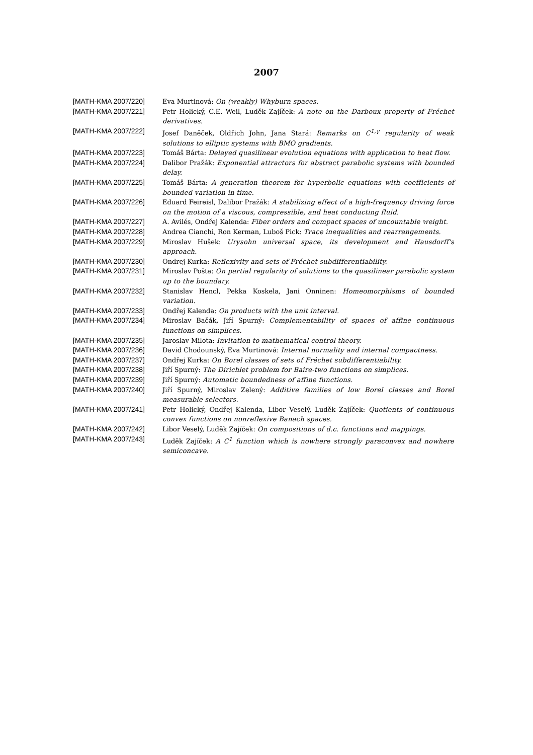2007
| [MATH-KMA 2007/220] | Eva Murtinová: On (weakly) Whyburn spaces. |
| [MATH-KMA 2007/221] | Petr Holický, C.E. Weil, Luděk Zajíček: A note on the Darboux property of Fréchet derivatives. |
| [MATH-KMA 2007/222] | Josef Daněček, Oldřich John, Jana Stará: Remarks on C<sup>1,γ</sup> regularity of weak solutions to elliptic systems with BMO gradients. |
| [MATH-KMA 2007/223] | Tomáš Bárta: Delayed quasilinear evolution equations with application to heat flow. |
| [MATH-KMA 2007/224] | Dalibor Pražák: Exponential attractors for abstract parabolic systems with bounded delay. |
| [MATH-KMA 2007/225] | Tomáš Bárta: A generation theorem for hyperbolic equations with coefficients of bounded variation in time. |
| [MATH-KMA 2007/226] | Eduard Feireisl, Dalibor Pražák: A stabilizing effect of a high-frequency driving force on the motion of a viscous, compressible, and heat conducting fluid. |
| [MATH-KMA 2007/227] | A. Avilés, Ondřej Kalenda: Fiber orders and compact spaces of uncountable weight. |
| [MATH-KMA 2007/228] | Andrea Cianchi, Ron Kerman, Luboš Pick: Trace inequalities and rearrangements. |
| [MATH-KMA 2007/229] | Miroslav Hušek: Urysohn universal space, its development and Hausdorff's approach. |
| [MATH-KMA 2007/230] | Ondrej Kurka: Reflexivity and sets of Fréchet subdifferentiability. |
| [MATH-KMA 2007/231] | Miroslav Pošta: On partial regularity of solutions to the quasilinear parabolic system up to the boundary. |
| [MATH-KMA 2007/232] | Stanislav Hencl, Pekka Koskela, Jani Onninen: Homeomorphisms of bounded variation. |
| [MATH-KMA 2007/233] | Ondřej Kalenda: On products with the unit interval. |
| [MATH-KMA 2007/234] | Miroslav Bačák, Jiří Spurný: Complementability of spaces of affine continuous functions on simplices. |
| [MATH-KMA 2007/235] | Jaroslav Milota: Invitation to mathematical control theory. |
| [MATH-KMA 2007/236] | David Chodounský, Eva Murtinová: Internal normality and internal compactness. |
| [MATH-KMA 2007/237] | Ondřej Kurka: On Borel classes of sets of Fréchet subdifferentiability. |
| [MATH-KMA 2007/238] | Jiří Spurný: The Dirichlet problem for Baire-two functions on simplices. |
| [MATH-KMA 2007/239] | Jiří Spurný: Automatic boundedness of affine functions. |
| [MATH-KMA 2007/240] | Jiří Spurný, Miroslav Zelený: Additive families of low Borel classes and Borel measurable selectors. |
| [MATH-KMA 2007/241] | Petr Holický, Ondřej Kalenda, Libor Veselý, Luděk Zajíček: Quotients of continuous convex functions on nonreflexive Banach spaces. |
| [MATH-KMA 2007/242] | Libor Veselý, Luděk Zajíček: On compositions of d.c. functions and mappings. |
| [MATH-KMA 2007/243] | Luděk Zajíček: A C<sup>1</sup> function which is nowhere strongly paraconvex and nowhere semiconcave. |